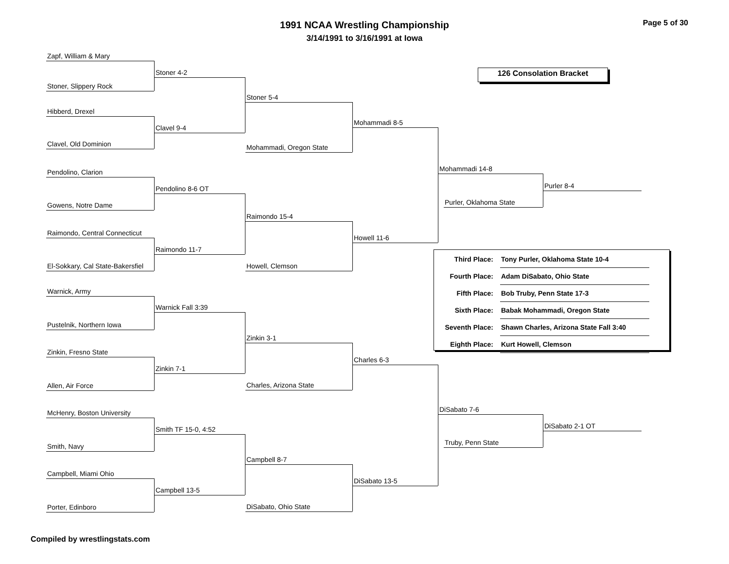1991 NCAA Wrestling Championship
3/14/1991 to 3/16/1991 at Iowa
Page 5 of 30
126 Consolation Bracket
Zapf, William & Mary
Stoner, Slippery Rock
Hibberd, Drexel
Clavel, Old Dominion
Pendolino, Clarion
Gowens, Notre Dame
Raimondo, Central Connecticut
El-Sokkary, Cal State-Bakersfiel
Warnick, Army
Pustelnik, Northern Iowa
Zinkin, Fresno State
Allen, Air Force
McHenry, Boston University
Smith, Navy
Campbell, Miami Ohio
Porter, Edinboro
Stoner 4-2
Clavel 9-4
Pendolino 8-6 OT
Raimondo 11-7
Warnick Fall 3:39
Zinkin 7-1
Smith TF 15-0, 4:52
Campbell 13-5
Stoner 5-4
Mohammadi, Oregon State
Raimondo 15-4
Howell, Clemson
Zinkin 3-1
Charles, Arizona State
Campbell 8-7
DiSabato, Ohio State
Mohammadi 8-5
Howell 11-6
Charles 6-3
DiSabato 13-5
Mohammadi 14-8
Purler, Oklahoma State
DiSabato 7-6
Truby, Penn State
Purler 8-4
DiSabato 2-1 OT
| Third Place: | Tony Purler, Oklahoma State 10-4 |
| Fourth Place: | Adam DiSabato, Ohio State |
| Fifth Place: | Bob Truby, Penn State 17-3 |
| Sixth Place: | Babak Mohammadi, Oregon State |
| Seventh Place: | Shawn Charles, Arizona State Fall 3:40 |
| Eighth Place: | Kurt Howell, Clemson |
Compiled by wrestlingstats.com